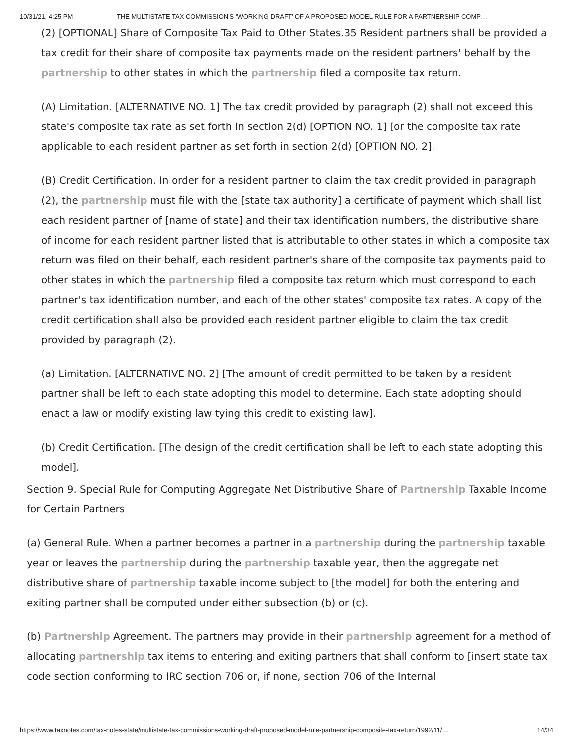10/31/21, 4:25 PM THE MULTISTATE TAX COMMISSION'S 'WORKING DRAFT' OF A PROPOSED MODEL RULE FOR A PARTNERSHIP COMP…
(2) [OPTIONAL] Share of Composite Tax Paid to Other States.35 Resident partners shall be provided a tax credit for their share of composite tax payments made on the resident partners' behalf by the partnership to other states in which the partnership filed a composite tax return.
(A) Limitation. [ALTERNATIVE NO. 1] The tax credit provided by paragraph (2) shall not exceed this state's composite tax rate as set forth in section 2(d) [OPTION NO. 1] [or the composite tax rate applicable to each resident partner as set forth in section 2(d) [OPTION NO. 2].
(B) Credit Certification. In order for a resident partner to claim the tax credit provided in paragraph (2), the partnership must file with the [state tax authority] a certificate of payment which shall list each resident partner of [name of state] and their tax identification numbers, the distributive share of income for each resident partner listed that is attributable to other states in which a composite tax return was filed on their behalf, each resident partner's share of the composite tax payments paid to other states in which the partnership filed a composite tax return which must correspond to each partner's tax identification number, and each of the other states' composite tax rates. A copy of the credit certification shall also be provided each resident partner eligible to claim the tax credit provided by paragraph (2).
(a) Limitation. [ALTERNATIVE NO. 2] [The amount of credit permitted to be taken by a resident partner shall be left to each state adopting this model to determine. Each state adopting should enact a law or modify existing law tying this credit to existing law].
(b) Credit Certification. [The design of the credit certification shall be left to each state adopting this model].
Section 9. Special Rule for Computing Aggregate Net Distributive Share of Partnership Taxable Income for Certain Partners
(a) General Rule. When a partner becomes a partner in a partnership during the partnership taxable year or leaves the partnership during the partnership taxable year, then the aggregate net distributive share of partnership taxable income subject to [the model] for both the entering and exiting partner shall be computed under either subsection (b) or (c).
(b) Partnership Agreement. The partners may provide in their partnership agreement for a method of allocating partnership tax items to entering and exiting partners that shall conform to [insert state tax code section conforming to IRC section 706 or, if none, section 706 of the Internal
https://www.taxnotes.com/tax-notes-state/multistate-tax-commissions-working-draft-proposed-model-rule-partnership-composite-tax-return/1992/11/… 14/34